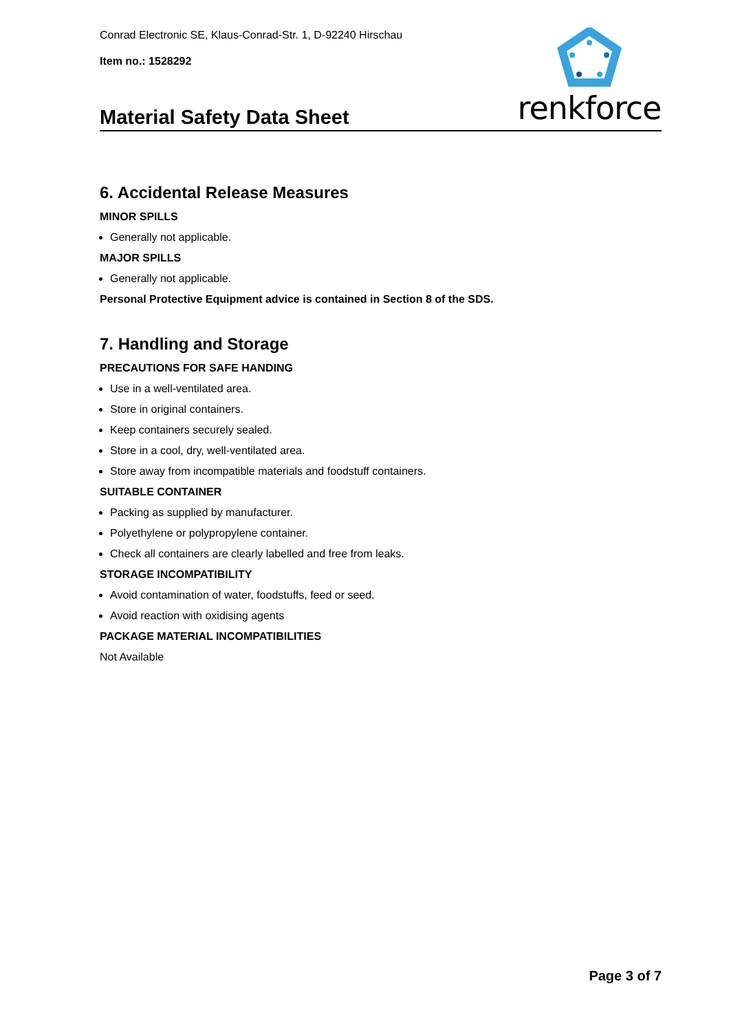Conrad Electronic SE, Klaus-Conrad-Str. 1, D-92240 Hirschau
Item no.: 1528292
Material Safety Data Sheet
renkforce
6. Accidental Release Measures
MINOR SPILLS
Generally not applicable.
MAJOR SPILLS
Generally not applicable.
Personal Protective Equipment advice is contained in Section 8 of the SDS.
7. Handling and Storage
PRECAUTIONS FOR SAFE HANDING
Use in a well-ventilated area.
Store in original containers.
Keep containers securely sealed.
Store in a cool, dry, well-ventilated area.
Store away from incompatible materials and foodstuff containers.
SUITABLE CONTAINER
Packing as supplied by manufacturer.
Polyethylene or polypropylene container.
Check all containers are clearly labelled and free from leaks.
STORAGE INCOMPATIBILITY
Avoid contamination of water, foodstuffs, feed or seed.
Avoid reaction with oxidising agents
PACKAGE MATERIAL INCOMPATIBILITIES
Not Available
Page 3 of 7